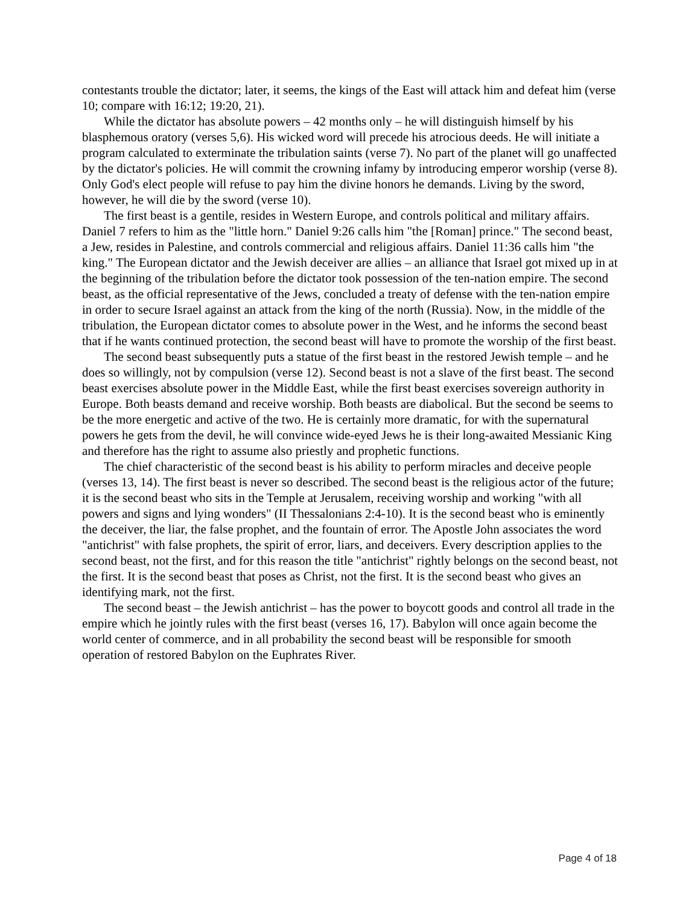contestants trouble the dictator; later, it seems, the kings of the East will attack him and defeat him (verse 10; compare with 16:12; 19:20, 21).
While the dictator has absolute powers – 42 months only – he will distinguish himself by his blasphemous oratory (verses 5,6). His wicked word will precede his atrocious deeds. He will initiate a program calculated to exterminate the tribulation saints (verse 7). No part of the planet will go unaffected by the dictator's policies. He will commit the crowning infamy by introducing emperor worship (verse 8). Only God's elect people will refuse to pay him the divine honors he demands. Living by the sword, however, he will die by the sword (verse 10).
The first beast is a gentile, resides in Western Europe, and controls political and military affairs. Daniel 7 refers to him as the "little horn." Daniel 9:26 calls him "the [Roman] prince." The second beast, a Jew, resides in Palestine, and controls commercial and religious affairs. Daniel 11:36 calls him "the king." The European dictator and the Jewish deceiver are allies – an alliance that Israel got mixed up in at the beginning of the tribulation before the dictator took possession of the ten-nation empire. The second beast, as the official representative of the Jews, concluded a treaty of defense with the ten-nation empire in order to secure Israel against an attack from the king of the north (Russia). Now, in the middle of the tribulation, the European dictator comes to absolute power in the West, and he informs the second beast that if he wants continued protection, the second beast will have to promote the worship of the first beast.
The second beast subsequently puts a statue of the first beast in the restored Jewish temple – and he does so willingly, not by compulsion (verse 12). Second beast is not a slave of the first beast. The second beast exercises absolute power in the Middle East, while the first beast exercises sovereign authority in Europe. Both beasts demand and receive worship. Both beasts are diabolical. But the second be seems to be the more energetic and active of the two. He is certainly more dramatic, for with the supernatural powers he gets from the devil, he will convince wide-eyed Jews he is their long-awaited Messianic King and therefore has the right to assume also priestly and prophetic functions.
The chief characteristic of the second beast is his ability to perform miracles and deceive people (verses 13, 14). The first beast is never so described. The second beast is the religious actor of the future; it is the second beast who sits in the Temple at Jerusalem, receiving worship and working "with all powers and signs and lying wonders" (II Thessalonians 2:4-10). It is the second beast who is eminently the deceiver, the liar, the false prophet, and the fountain of error. The Apostle John associates the word "antichrist" with false prophets, the spirit of error, liars, and deceivers. Every description applies to the second beast, not the first, and for this reason the title "antichrist" rightly belongs on the second beast, not the first. It is the second beast that poses as Christ, not the first. It is the second beast who gives an identifying mark, not the first.
The second beast – the Jewish antichrist – has the power to boycott goods and control all trade in the empire which he jointly rules with the first beast (verses 16, 17). Babylon will once again become the world center of commerce, and in all probability the second beast will be responsible for smooth operation of restored Babylon on the Euphrates River.
Page 4 of 18